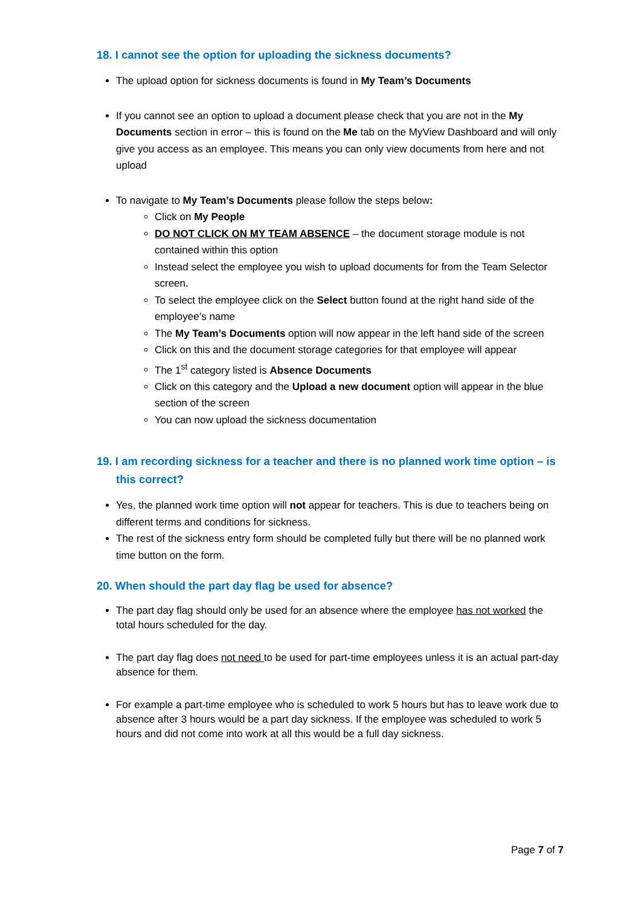18. I cannot see the option for uploading the sickness documents?
The upload option for sickness documents is found in My Team’s Documents
If you cannot see an option to upload a document please check that you are not in the My Documents section in error – this is found on the Me tab on the MyView Dashboard and will only give you access as an employee. This means you can only view documents from here and not upload
To navigate to My Team’s Documents please follow the steps below:
Click on My People
DO NOT CLICK ON MY TEAM ABSENCE – the document storage module is not contained within this option
Instead select the employee you wish to upload documents for from the Team Selector screen.
To select the employee click on the Select button found at the right hand side of the employee’s name
The My Team’s Documents option will now appear in the left hand side of the screen
Click on this and the document storage categories for that employee will appear
The 1<sup>st</sup> category listed is Absence Documents
Click on this category and the Upload a new document option will appear in the blue section of the screen
You can now upload the sickness documentation
19. I am recording sickness for a teacher and there is no planned work time option – is this correct?
Yes, the planned work time option will not appear for teachers. This is due to teachers being on different terms and conditions for sickness.
The rest of the sickness entry form should be completed fully but there will be no planned work time button on the form.
20. When should the part day flag be used for absence?
The part day flag should only be used for an absence where the employee has not worked the total hours scheduled for the day.
The part day flag does not need to be used for part-time employees unless it is an actual part-day absence for them.
For example a part-time employee who is scheduled to work 5 hours but has to leave work due to absence after 3 hours would be a part day sickness. If the employee was scheduled to work 5 hours and did not come into work at all this would be a full day sickness.
Page 7 of 7